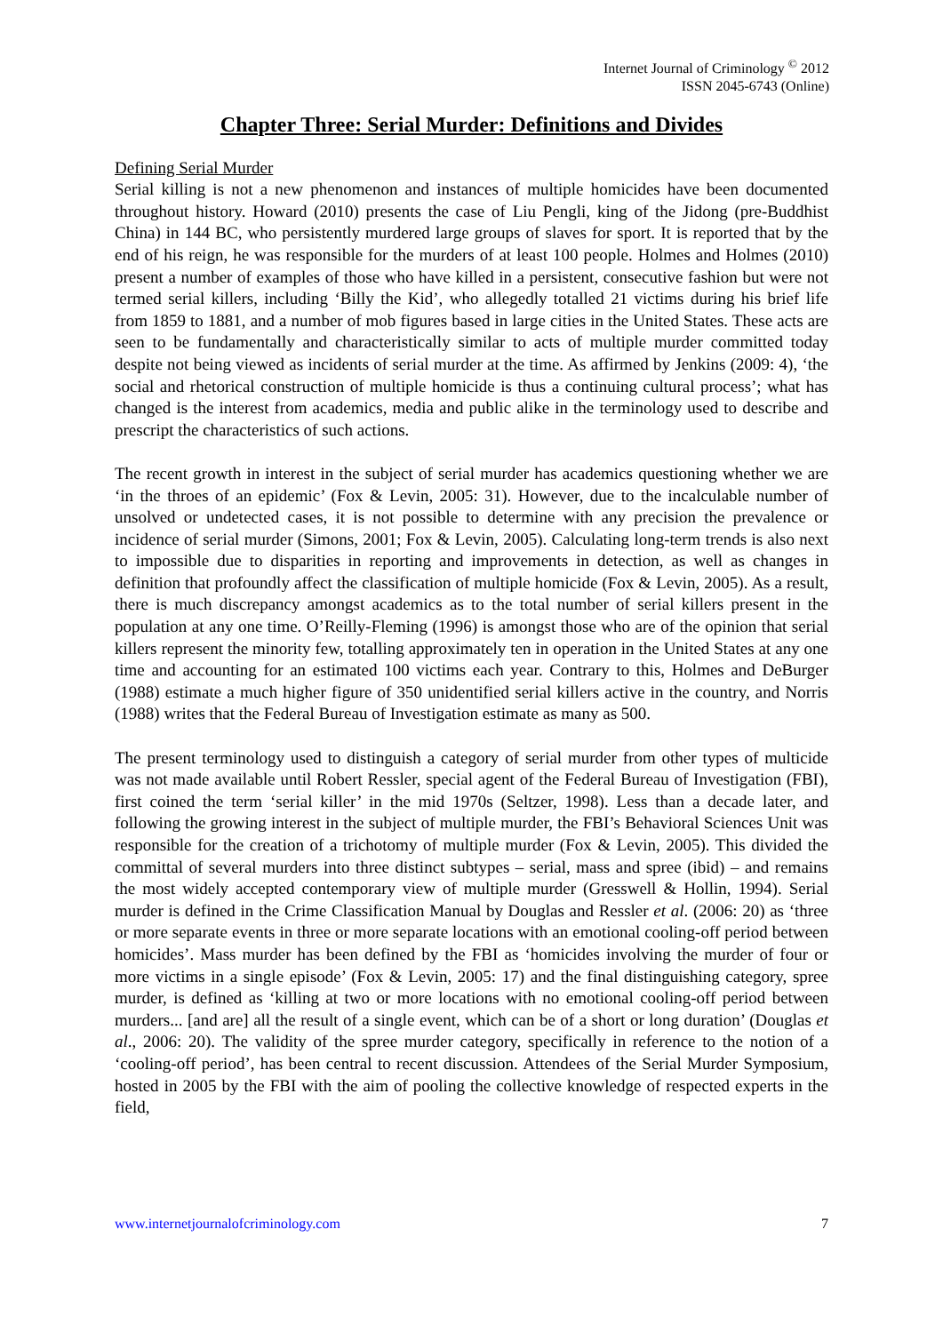Internet Journal of Criminology <sup>©</sup> 2012
ISSN 2045-6743 (Online)
Chapter Three: Serial Murder: Definitions and Divides
Defining Serial Murder
Serial killing is not a new phenomenon and instances of multiple homicides have been documented throughout history. Howard (2010) presents the case of Liu Pengli, king of the Jidong (pre-Buddhist China) in 144 BC, who persistently murdered large groups of slaves for sport. It is reported that by the end of his reign, he was responsible for the murders of at least 100 people. Holmes and Holmes (2010) present a number of examples of those who have killed in a persistent, consecutive fashion but were not termed serial killers, including ‘Billy the Kid’, who allegedly totalled 21 victims during his brief life from 1859 to 1881, and a number of mob figures based in large cities in the United States. These acts are seen to be fundamentally and characteristically similar to acts of multiple murder committed today despite not being viewed as incidents of serial murder at the time. As affirmed by Jenkins (2009: 4), ‘the social and rhetorical construction of multiple homicide is thus a continuing cultural process’; what has changed is the interest from academics, media and public alike in the terminology used to describe and prescript the characteristics of such actions.
The recent growth in interest in the subject of serial murder has academics questioning whether we are ‘in the throes of an epidemic’ (Fox & Levin, 2005: 31). However, due to the incalculable number of unsolved or undetected cases, it is not possible to determine with any precision the prevalence or incidence of serial murder (Simons, 2001; Fox & Levin, 2005). Calculating long-term trends is also next to impossible due to disparities in reporting and improvements in detection, as well as changes in definition that profoundly affect the classification of multiple homicide (Fox & Levin, 2005). As a result, there is much discrepancy amongst academics as to the total number of serial killers present in the population at any one time. O’Reilly-Fleming (1996) is amongst those who are of the opinion that serial killers represent the minority few, totalling approximately ten in operation in the United States at any one time and accounting for an estimated 100 victims each year. Contrary to this, Holmes and DeBurger (1988) estimate a much higher figure of 350 unidentified serial killers active in the country, and Norris (1988) writes that the Federal Bureau of Investigation estimate as many as 500.
The present terminology used to distinguish a category of serial murder from other types of multicide was not made available until Robert Ressler, special agent of the Federal Bureau of Investigation (FBI), first coined the term ‘serial killer’ in the mid 1970s (Seltzer, 1998). Less than a decade later, and following the growing interest in the subject of multiple murder, the FBI’s Behavioral Sciences Unit was responsible for the creation of a trichotomy of multiple murder (Fox & Levin, 2005). This divided the committal of several murders into three distinct subtypes – serial, mass and spree (ibid) – and remains the most widely accepted contemporary view of multiple murder (Gresswell & Hollin, 1994). Serial murder is defined in the Crime Classification Manual by Douglas and Ressler et al. (2006: 20) as ‘three or more separate events in three or more separate locations with an emotional cooling-off period between homicides’. Mass murder has been defined by the FBI as ‘homicides involving the murder of four or more victims in a single episode’ (Fox & Levin, 2005: 17) and the final distinguishing category, spree murder, is defined as ‘killing at two or more locations with no emotional cooling-off period between murders... [and are] all the result of a single event, which can be of a short or long duration’ (Douglas et al., 2006: 20). The validity of the spree murder category, specifically in reference to the notion of a ‘cooling-off period’, has been central to recent discussion. Attendees of the Serial Murder Symposium, hosted in 2005 by the FBI with the aim of pooling the collective knowledge of respected experts in the field,
www.internetjournalofcriminology.com 7